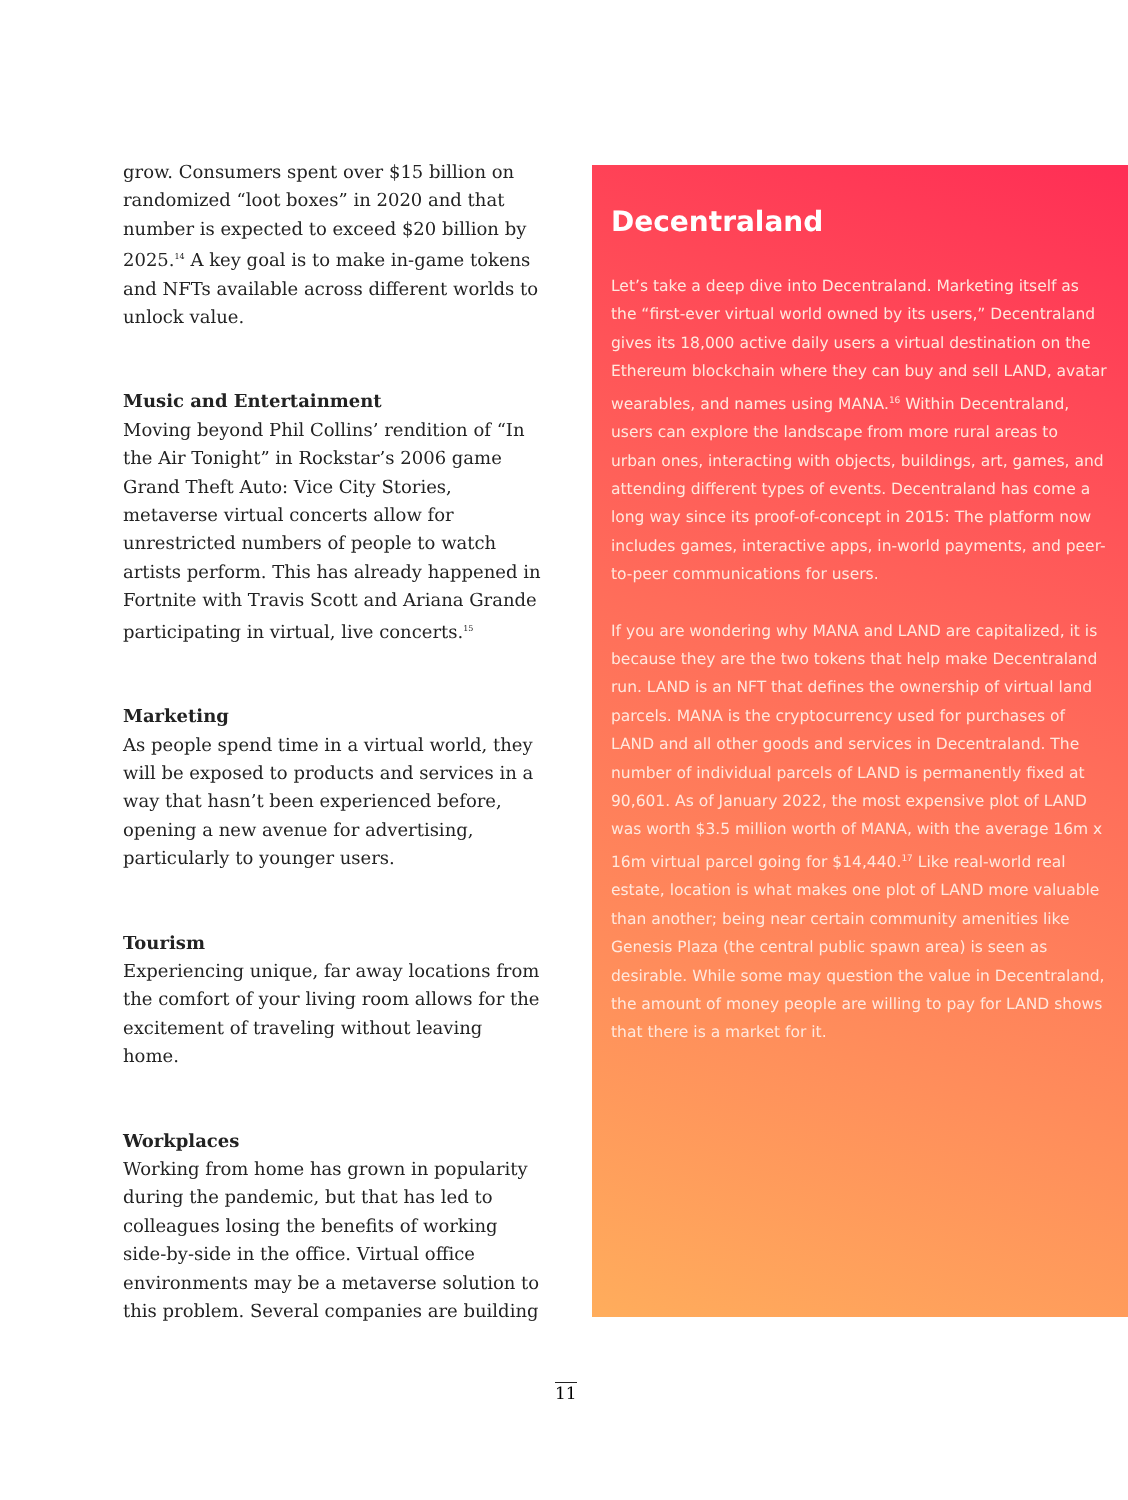grow. Consumers spent over $15 billion on randomized “loot boxes” in 2020 and that number is expected to exceed $20 billion by 2025.<sup>14</sup> A key goal is to make in-game tokens and NFTs available across different worlds to unlock value.
Music and Entertainment
Moving beyond Phil Collins’ rendition of “In the Air Tonight” in Rockstar’s 2006 game Grand Theft Auto: Vice City Stories, metaverse virtual concerts allow for unrestricted numbers of people to watch artists perform. This has already happened in Fortnite with Travis Scott and Ariana Grande participating in virtual, live concerts.<sup>15</sup>
Marketing
As people spend time in a virtual world, they will be exposed to products and services in a way that hasn’t been experienced before, opening a new avenue for advertising, particularly to younger users.
Tourism
Experiencing unique, far away locations from the comfort of your living room allows for the excitement of traveling without leaving home.
Workplaces
Working from home has grown in popularity during the pandemic, but that has led to colleagues losing the benefits of working side-by-side in the office. Virtual office environments may be a metaverse solution to this problem. Several companies are building
Decentraland
Let’s take a deep dive into Decentraland. Marketing itself as the “first-ever virtual world owned by its users,” Decentraland gives its 18,000 active daily users a virtual destination on the Ethereum blockchain where they can buy and sell LAND, avatar wearables, and names using MANA.<sup>16</sup> Within Decentraland, users can explore the landscape from more rural areas to urban ones, interacting with objects, buildings, art, games, and attending different types of events. Decentraland has come a long way since its proof-of-concept in 2015: The platform now includes games, interactive apps, in-world payments, and peer-to-peer communications for users.
If you are wondering why MANA and LAND are capitalized, it is because they are the two tokens that help make Decentraland run. LAND is an NFT that defines the ownership of virtual land parcels. MANA is the cryptocurrency used for purchases of LAND and all other goods and services in Decentraland. The number of individual parcels of LAND is permanently fixed at 90,601. As of January 2022, the most expensive plot of LAND was worth $3.5 million worth of MANA, with the average 16m x 16m virtual parcel going for $14,440.<sup>17</sup> Like real-world real estate, location is what makes one plot of LAND more valuable than another; being near certain community amenities like Genesis Plaza (the central public spawn area) is seen as desirable. While some may question the value in Decentraland, the amount of money people are willing to pay for LAND shows that there is a market for it.
11